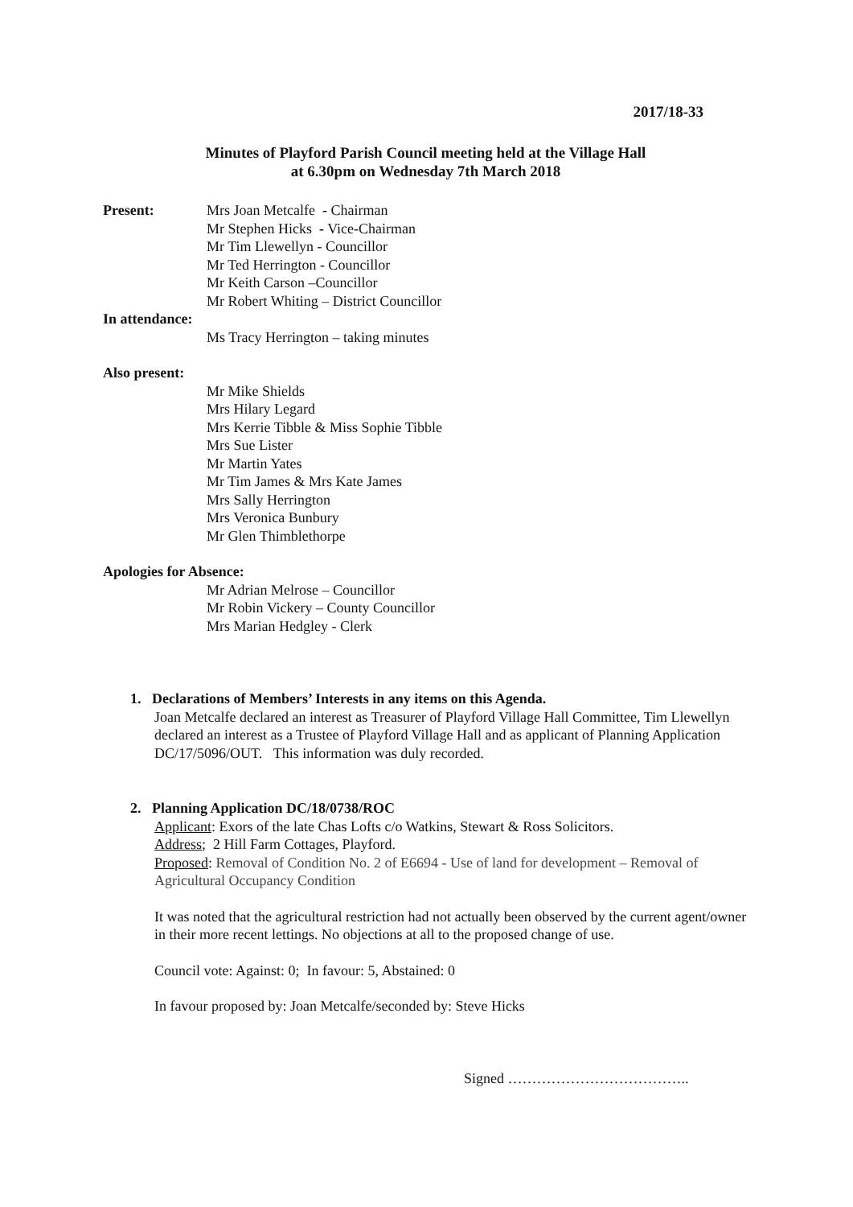2017/18-33
Minutes of Playford Parish Council meeting held at the Village Hall
at 6.30pm on Wednesday 7th March 2018
Present: Mrs Joan Metcalfe - Chairman
Mr Stephen Hicks - Vice-Chairman
Mr Tim Llewellyn - Councillor
Mr Ted Herrington - Councillor
Mr Keith Carson –Councillor
Mr Robert Whiting – District Councillor
In attendance:
Ms Tracy Herrington – taking minutes
Also present:
Mr Mike Shields
Mrs Hilary Legard
Mrs Kerrie Tibble & Miss Sophie Tibble
Mrs Sue Lister
Mr Martin Yates
Mr Tim James & Mrs Kate James
Mrs Sally Herrington
Mrs Veronica Bunbury
Mr Glen Thimblethorpe
Apologies for Absence:
Mr Adrian Melrose – Councillor
Mr Robin Vickery – County Councillor
Mrs Marian Hedgley - Clerk
1. Declarations of Members’ Interests in any items on this Agenda.
Joan Metcalfe declared an interest as Treasurer of Playford Village Hall Committee, Tim Llewellyn declared an interest as a Trustee of Playford Village Hall and as applicant of Planning Application DC/17/5096/OUT. This information was duly recorded.
2. Planning Application DC/18/0738/ROC
Applicant: Exors of the late Chas Lofts c/o Watkins, Stewart & Ross Solicitors.
Address; 2 Hill Farm Cottages, Playford.
Proposed: Removal of Condition No. 2 of E6694 - Use of land for development – Removal of Agricultural Occupancy Condition
It was noted that the agricultural restriction had not actually been observed by the current agent/owner in their more recent lettings. No objections at all to the proposed change of use.
Council vote: Against: 0; In favour: 5, Abstained: 0
In favour proposed by: Joan Metcalfe/seconded by: Steve Hicks
Signed ………………………………..